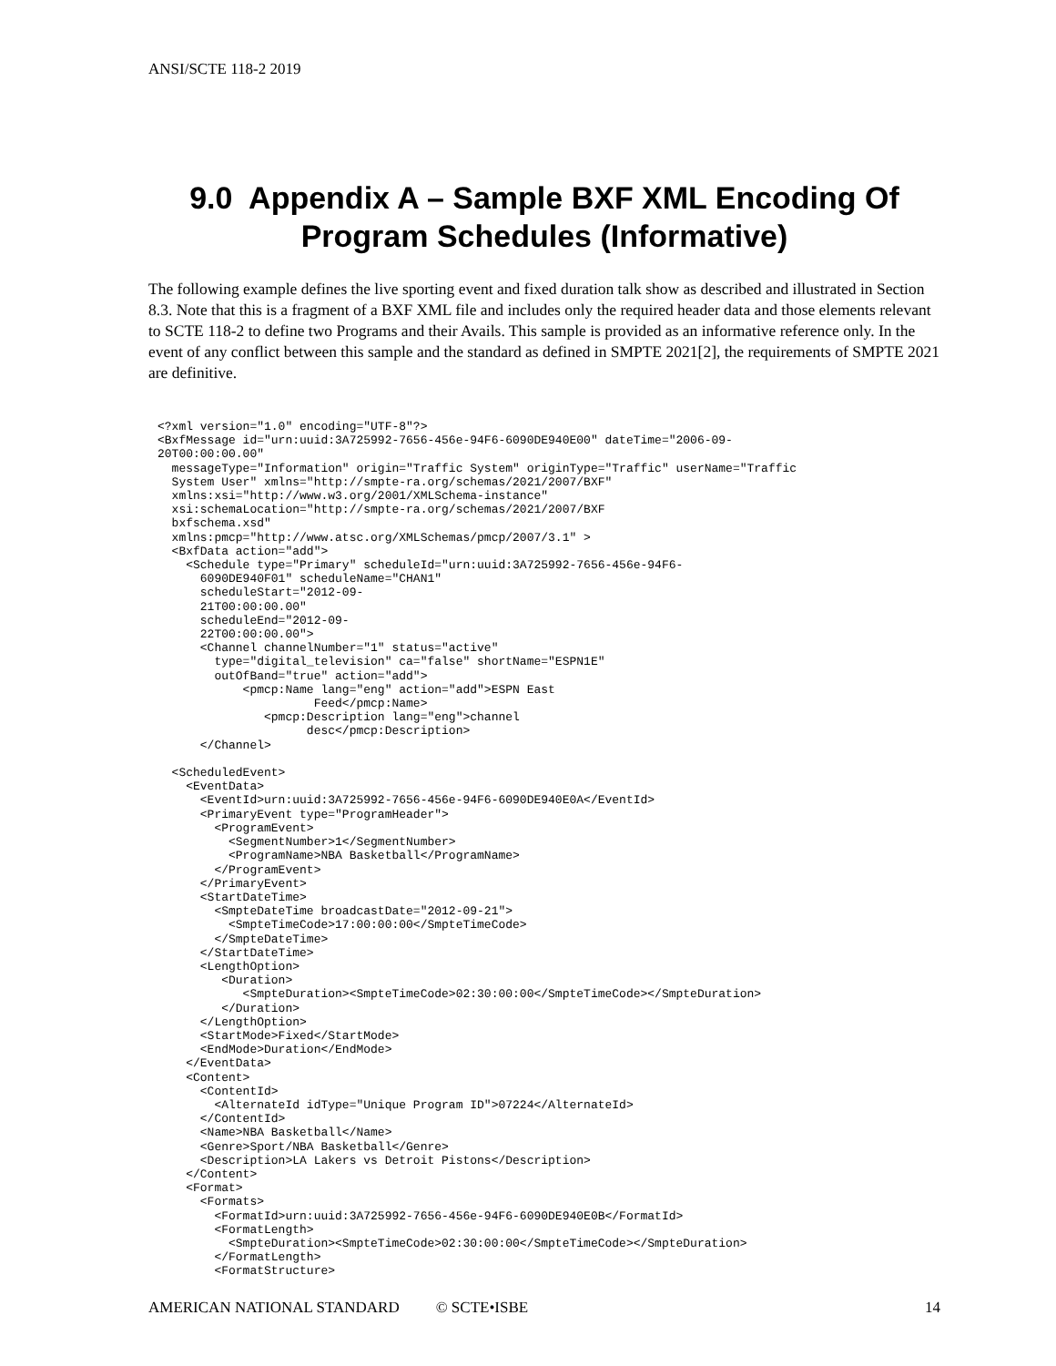ANSI/SCTE 118-2 2019
9.0 Appendix A – Sample BXF XML Encoding Of
Program Schedules (Informative)
The following example defines the live sporting event and fixed duration talk show as described and illustrated in Section 8.3. Note that this is a fragment of a BXF XML file and includes only the required header data and those elements relevant to SCTE 118-2 to define two Programs and their Avails. This sample is provided as an informative reference only. In the event of any conflict between this sample and the standard as defined in SMPTE 2021[2], the requirements of SMPTE 2021 are definitive.
<?xml version="1.0" encoding="UTF-8"?>
<BxfMessage id="urn:uuid:3A725992-7656-456e-94F6-6090DE940E00" dateTime="2006-09-
20T00:00:00.00"
  messageType="Information" origin="Traffic System" originType="Traffic" userName="Traffic
  System User" xmlns="http://smpte-ra.org/schemas/2021/2007/BXF"
  xmlns:xsi="http://www.w3.org/2001/XMLSchema-instance"
  xsi:schemaLocation="http://smpte-ra.org/schemas/2021/2007/BXF
  bxfschema.xsd"
  xmlns:pmcp="http://www.atsc.org/XMLSchemas/pmcp/2007/3.1" >
  <BxfData action="add">
    <Schedule type="Primary" scheduleId="urn:uuid:3A725992-7656-456e-94F6-
      6090DE940F01" scheduleName="CHAN1"
      scheduleStart="2012-09-
      21T00:00:00.00"
      scheduleEnd="2012-09-
      22T00:00:00.00">
      <Channel channelNumber="1" status="active"
        type="digital_television" ca="false" shortName="ESPN1E"
        outOfBand="true" action="add">
            <pmcp:Name lang="eng" action="add">ESPN East
                      Feed</pmcp:Name>
               <pmcp:Description lang="eng">channel
                     desc</pmcp:Description>
      </Channel>

  <ScheduledEvent>
    <EventData>
      <EventId>urn:uuid:3A725992-7656-456e-94F6-6090DE940E0A</EventId>
      <PrimaryEvent type="ProgramHeader">
        <ProgramEvent>
          <SegmentNumber>1</SegmentNumber>
          <ProgramName>NBA Basketball</ProgramName>
        </ProgramEvent>
      </PrimaryEvent>
      <StartDateTime>
        <SmpteDateTime broadcastDate="2012-09-21">
          <SmpteTimeCode>17:00:00:00</SmpteTimeCode>
        </SmpteDateTime>
      </StartDateTime>
      <LengthOption>
         <Duration>
            <SmpteDuration><SmpteTimeCode>02:30:00:00</SmpteTimeCode></SmpteDuration>
         </Duration>
      </LengthOption>
      <StartMode>Fixed</StartMode>
      <EndMode>Duration</EndMode>
    </EventData>
    <Content>
      <ContentId>
        <AlternateId idType="Unique Program ID">07224</AlternateId>
      </ContentId>
      <Name>NBA Basketball</Name>
      <Genre>Sport/NBA Basketball</Genre>
      <Description>LA Lakers vs Detroit Pistons</Description>
    </Content>
    <Format>
      <Formats>
        <FormatId>urn:uuid:3A725992-7656-456e-94F6-6090DE940E0B</FormatId>
        <FormatLength>
          <SmpteDuration><SmpteTimeCode>02:30:00:00</SmpteTimeCode></SmpteDuration>
        </FormatLength>
        <FormatStructure>
AMERICAN NATIONAL STANDARD © SCTE•ISBE 14